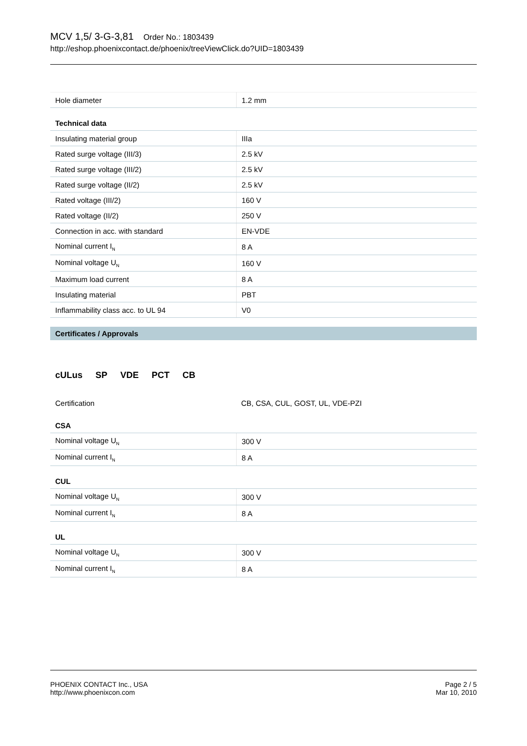MCV 1,5/ 3-G-3,81 Order No.: 1803439
http://eshop.phoenixcontact.de/phoenix/treeViewClick.do?UID=1803439
| Hole diameter | 1.2 mm |
Technical data
| Insulating material group | IIIa |
| Rated surge voltage (III/3) | 2.5 kV |
| Rated surge voltage (III/2) | 2.5 kV |
| Rated surge voltage (II/2) | 2.5 kV |
| Rated voltage (III/2) | 160 V |
| Rated voltage (II/2) | 250 V |
| Connection in acc. with standard | EN-VDE |
| Nominal current I<sub>N</sub> | 8 A |
| Nominal voltage U<sub>N</sub> | 160 V |
| Maximum load current | 8 A |
| Insulating material | PBT |
| Inflammability class acc. to UL 94 | V0 |
Certificates / Approvals
cULus SP VDE PCT CB
| Certification | CB, CSA, CUL, GOST, UL, VDE-PZI |
CSA
| Nominal voltage U<sub>N</sub> | 300 V |
| Nominal current I<sub>N</sub> | 8 A |
CUL
| Nominal voltage U<sub>N</sub> | 300 V |
| Nominal current I<sub>N</sub> | 8 A |
UL
| Nominal voltage U<sub>N</sub> | 300 V |
| Nominal current I<sub>N</sub> | 8 A |
PHOENIX CONTACT Inc., USA
http://www.phoenixcon.com
Page 2 / 5
Mar 10, 2010